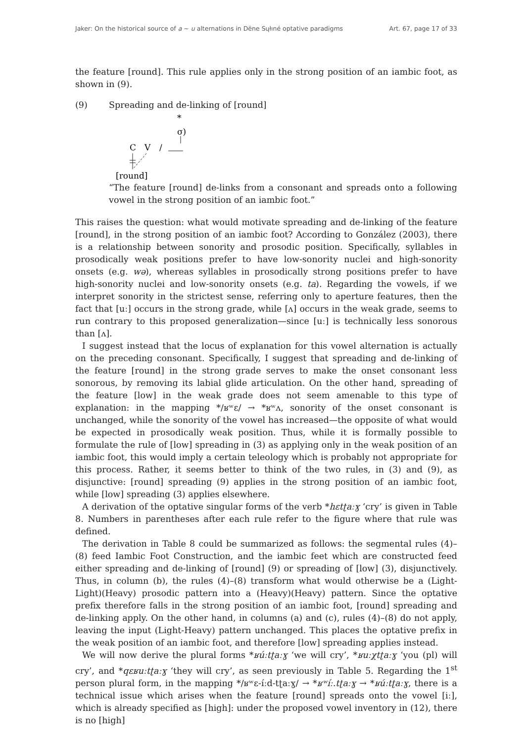Jaker: On the historical source of a ~ u alternations in Dëne Sųłıné optative paradigms Art. 67, page 17 of 33
the feature [round]. This rule applies only in the strong position of an iambic foot, as shown in (9).
(9) Spreading and de-linking of [round]
*
σ)
C
V
/
[round]
“The feature [round] de-links from a consonant and spreads onto a following vowel in the strong position of an iambic foot.”
This raises the question: what would motivate spreading and de-linking of the feature [round], in the strong position of an iambic foot? According to González (2003), there is a relationship between sonority and prosodic position. Specifically, syllables in prosodically weak positions prefer to have low-sonority nuclei and high-sonority onsets (e.g. wə), whereas syllables in prosodically strong positions prefer to have high-sonority nuclei and low-sonority onsets (e.g. ta). Regarding the vowels, if we interpret sonority in the strictest sense, referring only to aperture features, then the fact that [uː] occurs in the strong grade, while [ʌ] occurs in the weak grade, seems to run contrary to this proposed generalization—since [uː] is technically less sonorous than [ʌ].
I suggest instead that the locus of explanation for this vowel alternation is actually on the preceding consonant. Specifically, I suggest that spreading and de-linking of the feature [round] in the strong grade serves to make the onset consonant less sonorous, by removing its labial glide articulation. On the other hand, spreading of the feature [low] in the weak grade does not seem amenable to this type of explanation: in the mapping */ʁʷɛ/ → *ʁʷʌ, sonority of the onset consonant is unchanged, while the sonority of the vowel has increased—the opposite of what would be expected in prosodically weak position. Thus, while it is formally possible to formulate the rule of [low] spreading in (3) as applying only in the weak position of an iambic foot, this would imply a certain teleology which is probably not appropriate for this process. Rather, it seems better to think of the two rules, in (3) and (9), as disjunctive: [round] spreading (9) applies in the strong position of an iambic foot, while [low] spreading (3) applies elsewhere.
A derivation of the optative singular forms of the verb *hɛtʈaːɣ ‘cry’ is given in Table 8. Numbers in parentheses after each rule refer to the figure where that rule was defined.
The derivation in Table 8 could be summarized as follows: the segmental rules (4)–(8) feed Iambic Foot Construction, and the iambic feet which are constructed feed either spreading and de-linking of [round] (9) or spreading of [low] (3), disjunctively. Thus, in column (b), the rules (4)–(8) transform what would otherwise be a (Light-Light)(Heavy) prosodic pattern into a (Heavy)(Heavy) pattern. Since the optative prefix therefore falls in the strong position of an iambic foot, [round] spreading and de-linking apply. On the other hand, in columns (a) and (c), rules (4)–(8) do not apply, leaving the input (Light-Heavy) pattern unchanged. This places the optative prefix in the weak position of an iambic foot, and therefore [low] spreading applies instead.
We will now derive the plural forms *ʁúːtʈaːɣ ‘we will cry’, *ʁuːχtʈaːɣ ‘you (pl) will cry’, and *qɛʁuːtʈaːɣ ‘they will cry’, as seen previously in Table 5. Regarding the 1<sup>st</sup> person plural form, in the mapping */ʁʷɛ-íːd-tʈaːɣ/ → *ʁʷíː.tʈaːɣ → *ʁúːtʈaːɣ, there is a technical issue which arises when the feature [round] spreads onto the vowel [iː], which is already specified as [high]: under the proposed vowel inventory in (12), there is no [high]